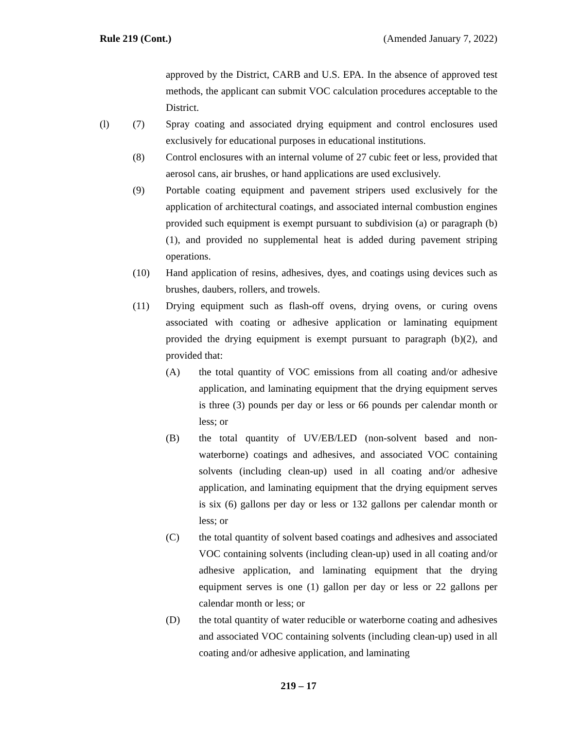Rule 219 (Cont.) (Amended January 7, 2022)
approved by the District, CARB and U.S. EPA. In the absence of approved test methods, the applicant can submit VOC calculation procedures acceptable to the District.
(l) (7) Spray coating and associated drying equipment and control enclosures used exclusively for educational purposes in educational institutions.
(8) Control enclosures with an internal volume of 27 cubic feet or less, provided that aerosol cans, air brushes, or hand applications are used exclusively.
(9) Portable coating equipment and pavement stripers used exclusively for the application of architectural coatings, and associated internal combustion engines provided such equipment is exempt pursuant to subdivision (a) or paragraph (b)(1), and provided no supplemental heat is added during pavement striping operations.
(10) Hand application of resins, adhesives, dyes, and coatings using devices such as brushes, daubers, rollers, and trowels.
(11) Drying equipment such as flash-off ovens, drying ovens, or curing ovens associated with coating or adhesive application or laminating equipment provided the drying equipment is exempt pursuant to paragraph (b)(2), and provided that:
(A) the total quantity of VOC emissions from all coating and/or adhesive application, and laminating equipment that the drying equipment serves is three (3) pounds per day or less or 66 pounds per calendar month or less; or
(B) the total quantity of UV/EB/LED (non-solvent based and non-waterborne) coatings and adhesives, and associated VOC containing solvents (including clean-up) used in all coating and/or adhesive application, and laminating equipment that the drying equipment serves is six (6) gallons per day or less or 132 gallons per calendar month or less; or
(C) the total quantity of solvent based coatings and adhesives and associated VOC containing solvents (including clean-up) used in all coating and/or adhesive application, and laminating equipment that the drying equipment serves is one (1) gallon per day or less or 22 gallons per calendar month or less; or
(D) the total quantity of water reducible or waterborne coating and adhesives and associated VOC containing solvents (including clean-up) used in all coating and/or adhesive application, and laminating
219 – 17